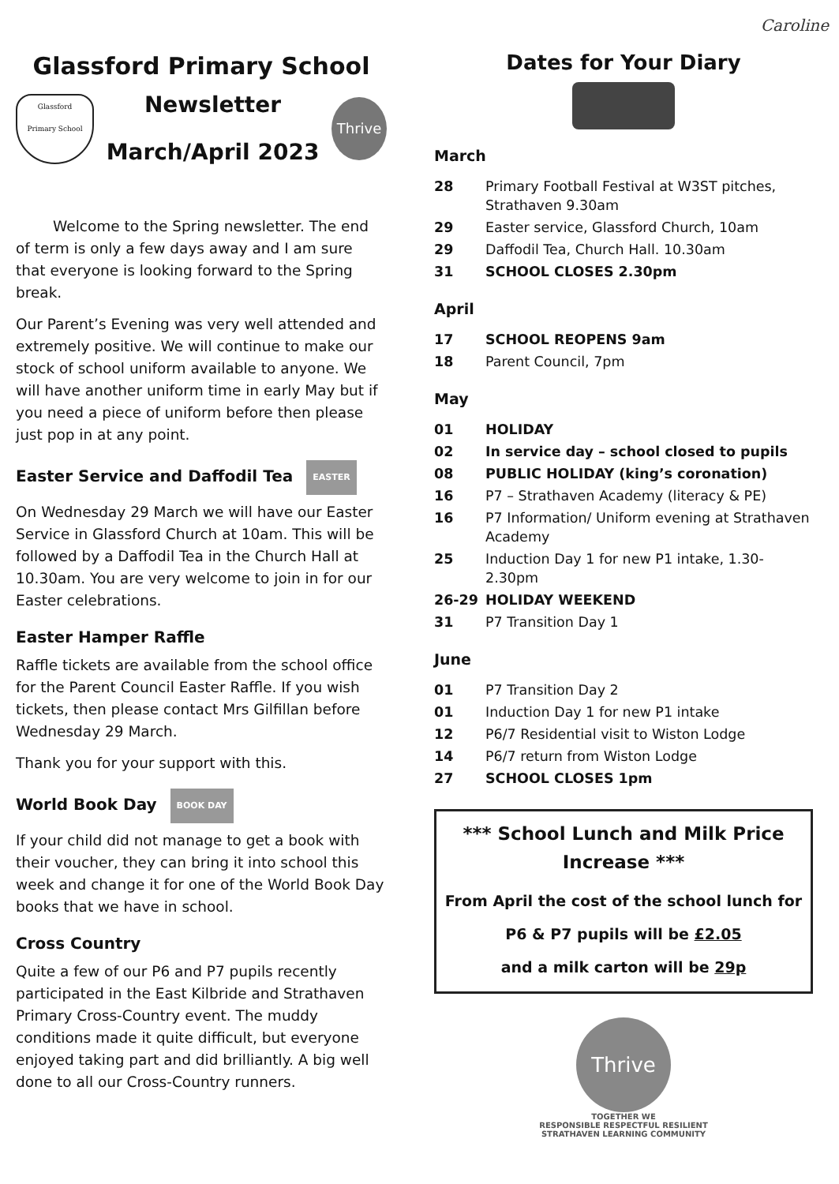Glassford Primary School
Glassford
Primary School
Newsletter
March/April 2023
Thrive
Welcome to the Spring newsletter. The end of term is only a few days away and I am sure that everyone is looking forward to the Spring break.
Our Parent’s Evening was very well attended and extremely positive. We will continue to make our stock of school uniform available to anyone. We will have another uniform time in early May but if you need a piece of uniform before then please just pop in at any point.
Easter Service and Daffodil Tea EASTER
On Wednesday 29 March we will have our Easter Service in Glassford Church at 10am. This will be followed by a Daffodil Tea in the Church Hall at 10.30am. You are very welcome to join in for our Easter celebrations.
Easter Hamper Raffle
Raffle tickets are available from the school office for the Parent Council Easter Raffle. If you wish tickets, then please contact Mrs Gilfillan before Wednesday 29 March.
Thank you for your support with this.
World Book Day BOOK DAY
If your child did not manage to get a book with their voucher, they can bring it into school this week and change it for one of the World Book Day books that we have in school.
Cross Country
Quite a few of our P6 and P7 pupils recently participated in the East Kilbride and Strathaven Primary Cross-Country event. The muddy conditions made it quite difficult, but everyone enjoyed taking part and did brilliantly. A big well done to all our Cross-Country runners.
Caroline
Dates for Your Diary
March
| 28 | Primary Football Festival at W3ST pitches, Strathaven 9.30am |
| 29 | Easter service, Glassford Church, 10am |
| 29 | Daffodil Tea, Church Hall. 10.30am |
| 31 | SCHOOL CLOSES 2.30pm |
April
| 17 | SCHOOL REOPENS 9am |
| 18 | Parent Council, 7pm |
May
| 01 | HOLIDAY |
| 02 | In service day – school closed to pupils |
| 08 | PUBLIC HOLIDAY (king’s coronation) |
| 16 | P7 – Strathaven Academy (literacy & PE) |
| 16 | P7 Information/ Uniform evening at Strathaven Academy |
| 25 | Induction Day 1 for new P1 intake, 1.30-2.30pm |
| 26-29 | HOLIDAY WEEKEND |
| 31 | P7 Transition Day 1 |
June
| 01 | P7 Transition Day 2 |
| 01 | Induction Day 1 for new P1 intake |
| 12 | P6/7 Residential visit to Wiston Lodge |
| 14 | P6/7 return from Wiston Lodge |
| 27 | SCHOOL CLOSES 1pm |
*** School Lunch and Milk Price Increase ***
From April the cost of the school lunch for P6 & P7 pupils will be £2.05
and a milk carton will be 29p
Thrive
TOGETHER WE
RESPONSIBLE RESPECTFUL RESILIENT
STRATHAVEN LEARNING COMMUNITY